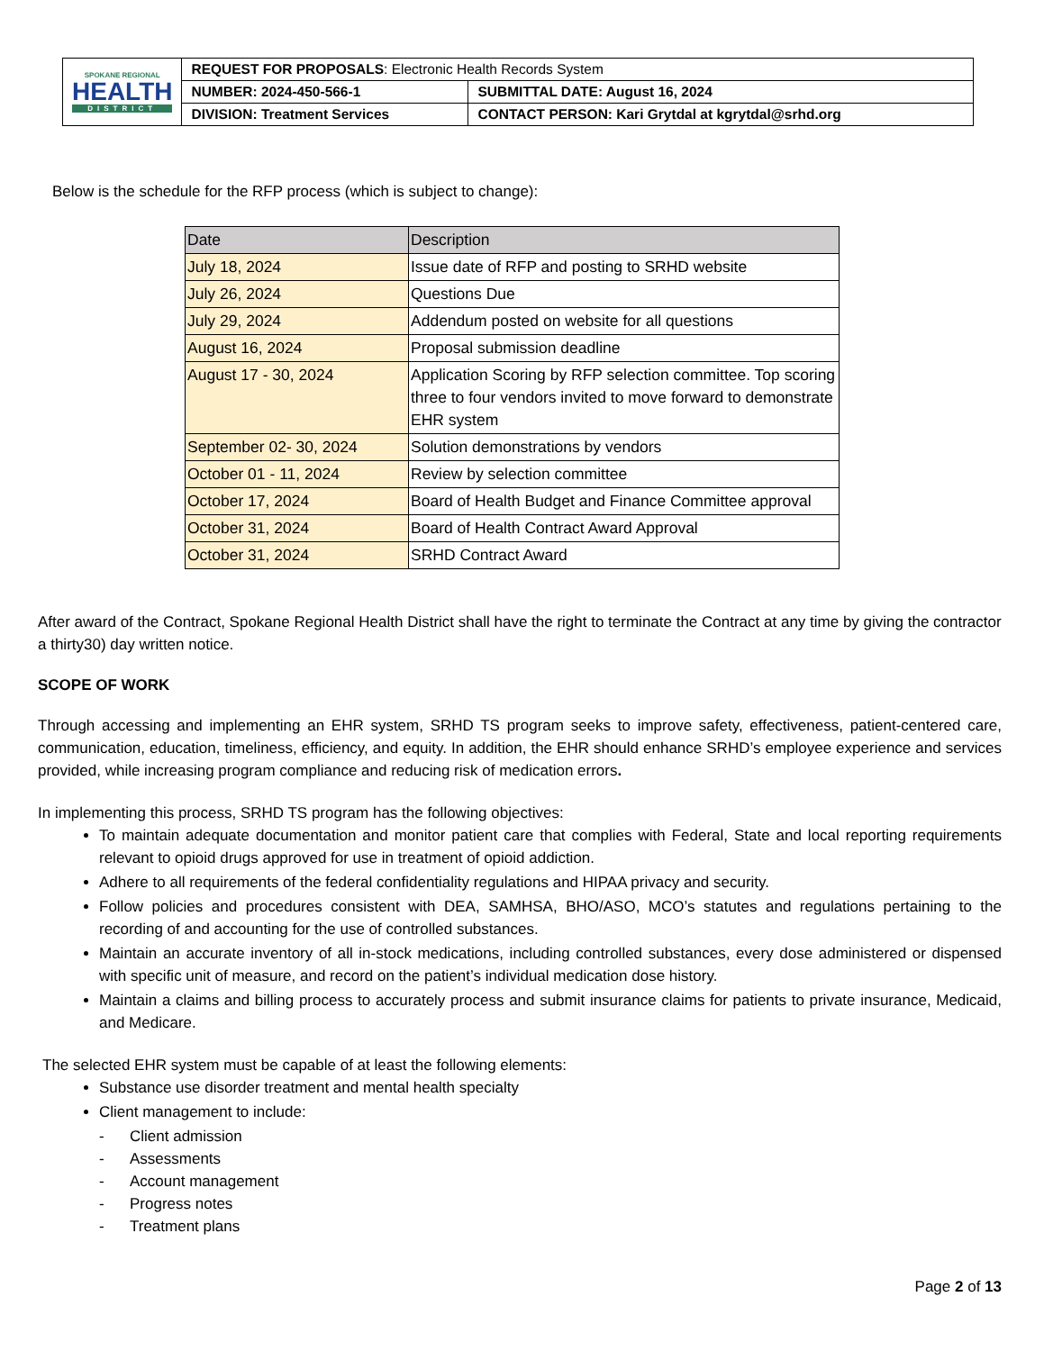| SPOKANE REGIONAL HEALTH DISTRICT | REQUEST FOR PROPOSALS : Electronic Health Records System | |
| | NUMBER: 2024-450-566-1 | SUBMITTAL DATE: August 16, 2024 |
| | DIVISION: Treatment Services | CONTACT PERSON: Kari Grytdal at kgrytdal@srhd.org |
Below is the schedule for the RFP process (which is subject to change):
| Date | Description |
| --- | --- |
| July 18, 2024 | Issue date of RFP and posting to SRHD website |
| July 26, 2024 | Questions Due |
| July 29, 2024 | Addendum posted on website for all questions |
| August 16, 2024 | Proposal submission deadline |
| August 17 - 30, 2024 | Application Scoring by RFP selection committee. Top scoring three to four vendors invited to move forward to demonstrate EHR system |
| September 02- 30, 2024 | Solution demonstrations by vendors |
| October 01 - 11, 2024 | Review by selection committee |
| October 17, 2024 | Board of Health Budget and Finance Committee approval |
| October 31, 2024 | Board of Health Contract Award Approval |
| October 31, 2024 | SRHD Contract Award |
After award of the Contract, Spokane Regional Health District shall have the right to terminate the Contract at any time by giving the contractor a thirty30) day written notice.
SCOPE OF WORK
Through accessing and implementing an EHR system, SRHD TS program seeks to improve safety, effectiveness, patient-centered care, communication, education, timeliness, efficiency, and equity. In addition, the EHR should enhance SRHD’s employee experience and services provided, while increasing program compliance and reducing risk of medication errors.
In implementing this process, SRHD TS program has the following objectives:
To maintain adequate documentation and monitor patient care that complies with Federal, State and local reporting requirements relevant to opioid drugs approved for use in treatment of opioid addiction.
Adhere to all requirements of the federal confidentiality regulations and HIPAA privacy and security.
Follow policies and procedures consistent with DEA, SAMHSA, BHO/ASO, MCO’s statutes and regulations pertaining to the recording of and accounting for the use of controlled substances.
Maintain an accurate inventory of all in-stock medications, including controlled substances, every dose administered or dispensed with specific unit of measure, and record on the patient’s individual medication dose history.
Maintain a claims and billing process to accurately process and submit insurance claims for patients to private insurance, Medicaid, and Medicare.
The selected EHR system must be capable of at least the following elements:
Substance use disorder treatment and mental health specialty
Client management to include:
- Client admission
- Assessments
- Account management
- Progress notes
- Treatment plans
Page 2 of 13